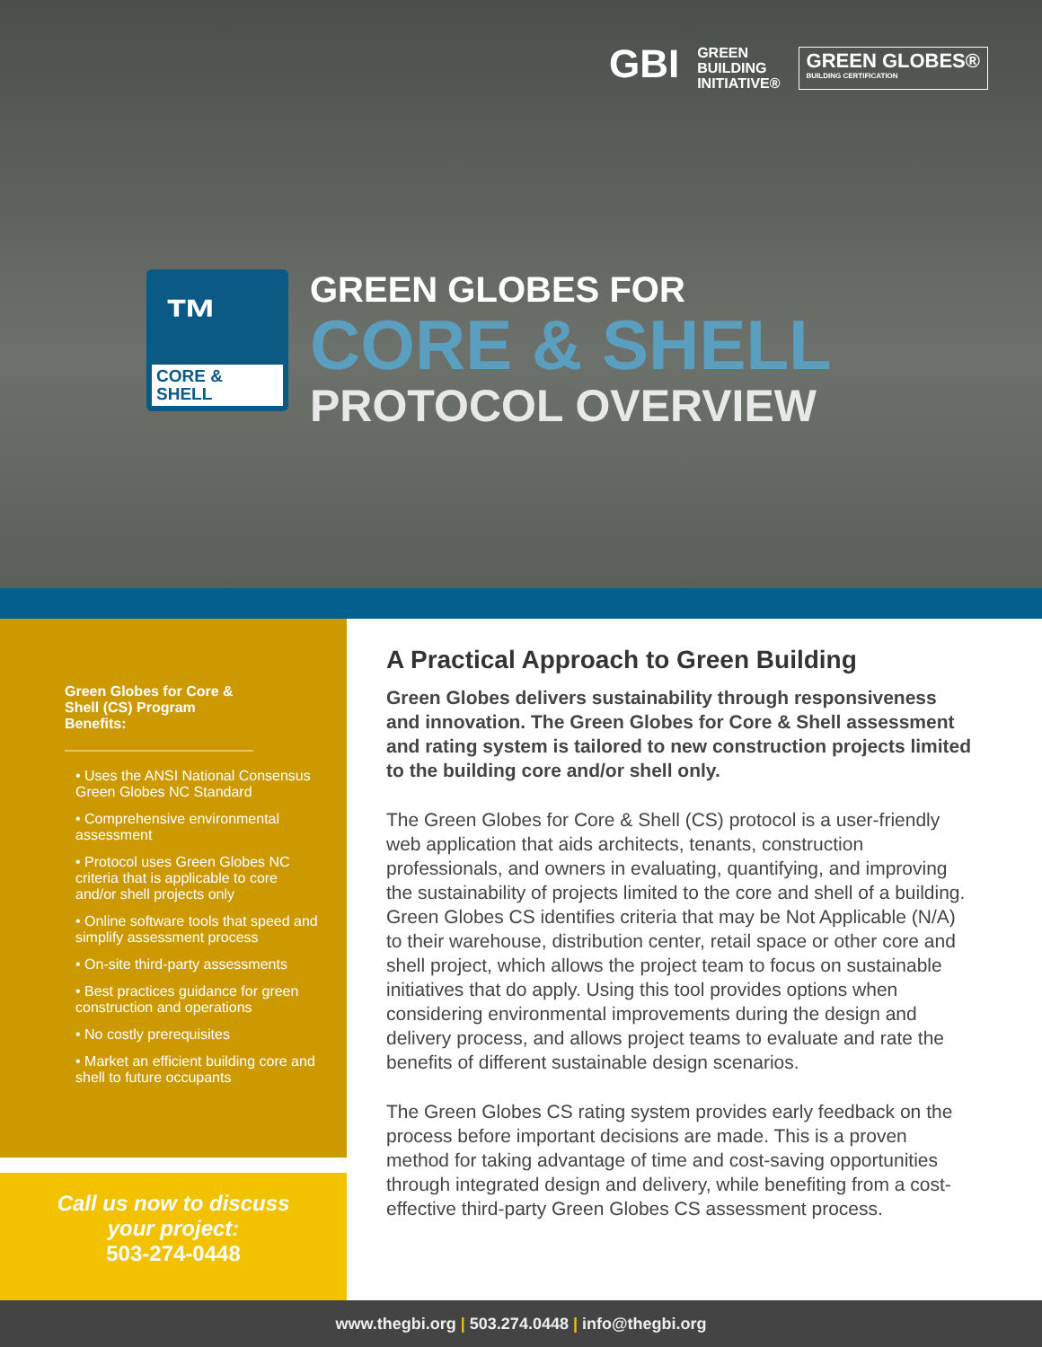GBI
GREEN
BUILDING
INITIATIVE®
GREEN GLOBES®
BUILDING CERTIFICATION
™
CORE &
SHELL
GREEN GLOBES FOR
CORE & SHELL
PROTOCOL OVERVIEW
Green Globes for Core & Shell (CS) Program Benefits:
• Uses the ANSI National Consensus Green Globes NC Standard
• Comprehensive environmental assessment
• Protocol uses Green Globes NC criteria that is applicable to core and/or shell projects only
• Online software tools that speed and simplify assessment process
• On-site third-party assessments
• Best practices guidance for green construction and operations
• No costly prerequisites
• Market an efficient building core and shell to future occupants
Call us now to discuss
your project:
503-274-0448
A Practical Approach to Green Building
Green Globes delivers sustainability through responsiveness and innovation. The Green Globes for Core & Shell assessment and rating system is tailored to new construction projects limited to the building core and/or shell only.
The Green Globes for Core & Shell (CS) protocol is a user-friendly web application that aids architects, tenants, construction professionals, and owners in evaluating, quantifying, and improving the sustainability of projects limited to the core and shell of a building. Green Globes CS identifies criteria that may be Not Applicable (N/A) to their warehouse, distribution center, retail space or other core and shell project, which allows the project team to focus on sustainable initiatives that do apply. Using this tool provides options when considering environmental improvements during the design and delivery process, and allows project teams to evaluate and rate the benefits of different sustainable design scenarios.
The Green Globes CS rating system provides early feedback on the process before important decisions are made. This is a proven method for taking advantage of time and cost-saving opportunities through integrated design and delivery, while benefiting from a cost-effective third-party Green Globes CS assessment process.
www.thegbi.org | 503.274.0448 | info@thegbi.org